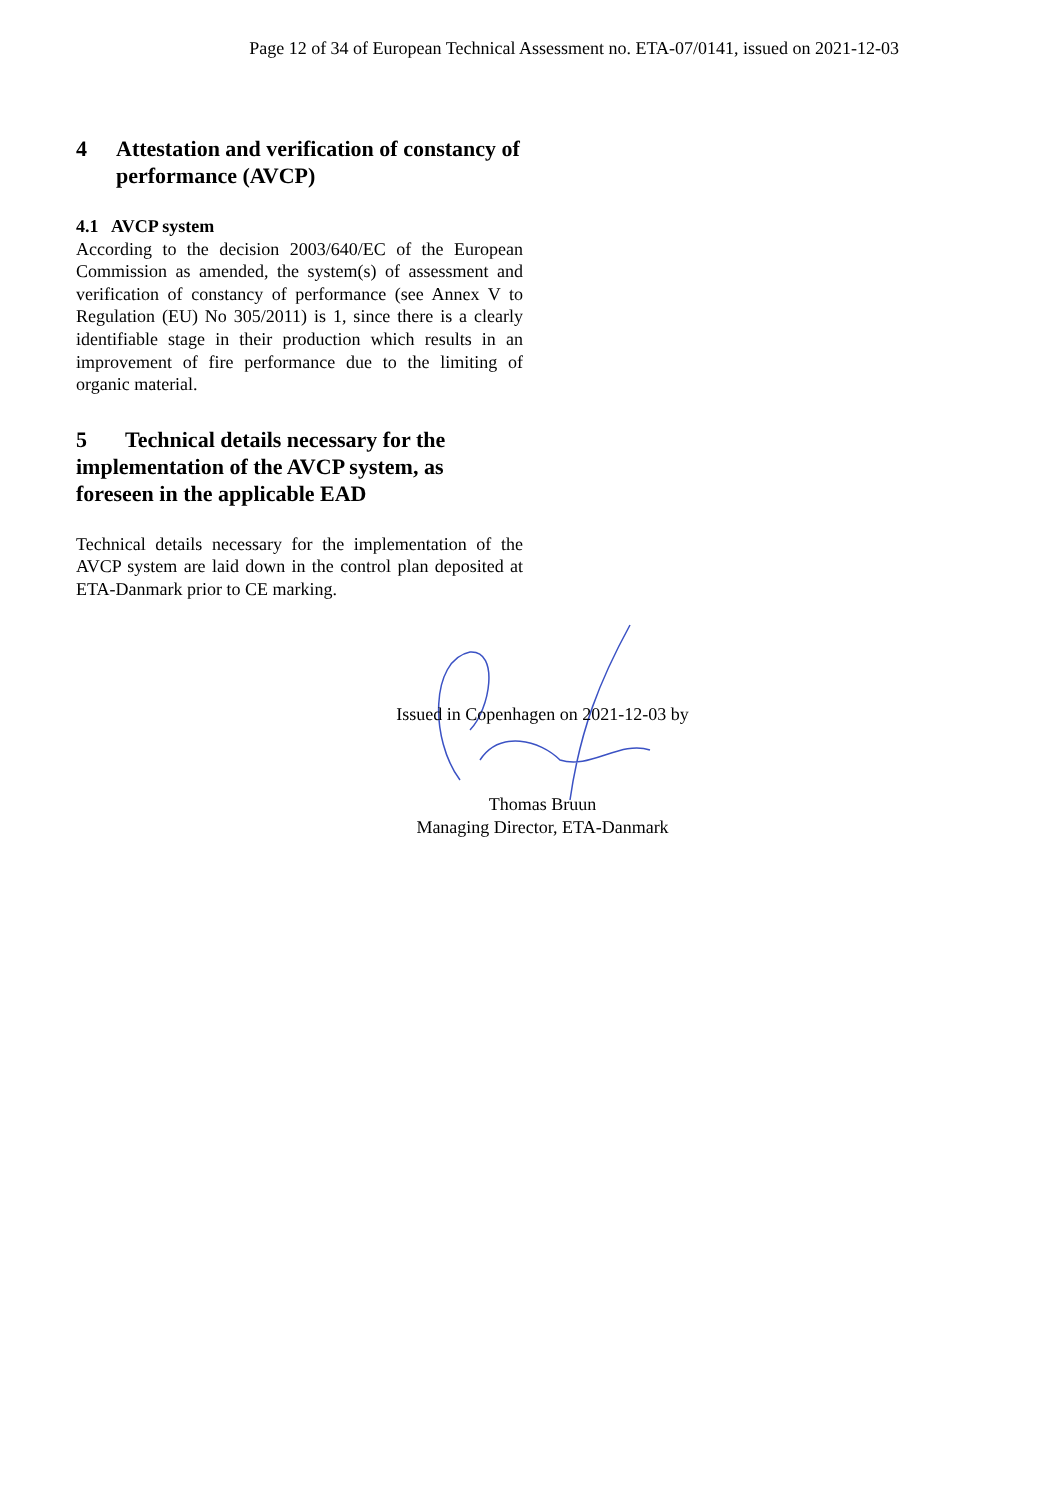Page 12 of 34 of European Technical Assessment no. ETA-07/0141, issued on 2021-12-03
4 Attestation and verification of constancy of performance (AVCP)
4.1 AVCP system
According to the decision 2003/640/EC of the European Commission as amended, the system(s) of assessment and verification of constancy of performance (see Annex V to Regulation (EU) No 305/2011) is 1, since there is a clearly identifiable stage in their production which results in an improvement of fire performance due to the limiting of organic material.
5 Technical details necessary for the implementation of the AVCP system, as foreseen in the applicable EAD
Technical details necessary for the implementation of the AVCP system are laid down in the control plan deposited at ETA-Danmark prior to CE marking.
Issued in Copenhagen on 2021-12-03 by
Thomas Bruun
Managing Director, ETA-Danmark